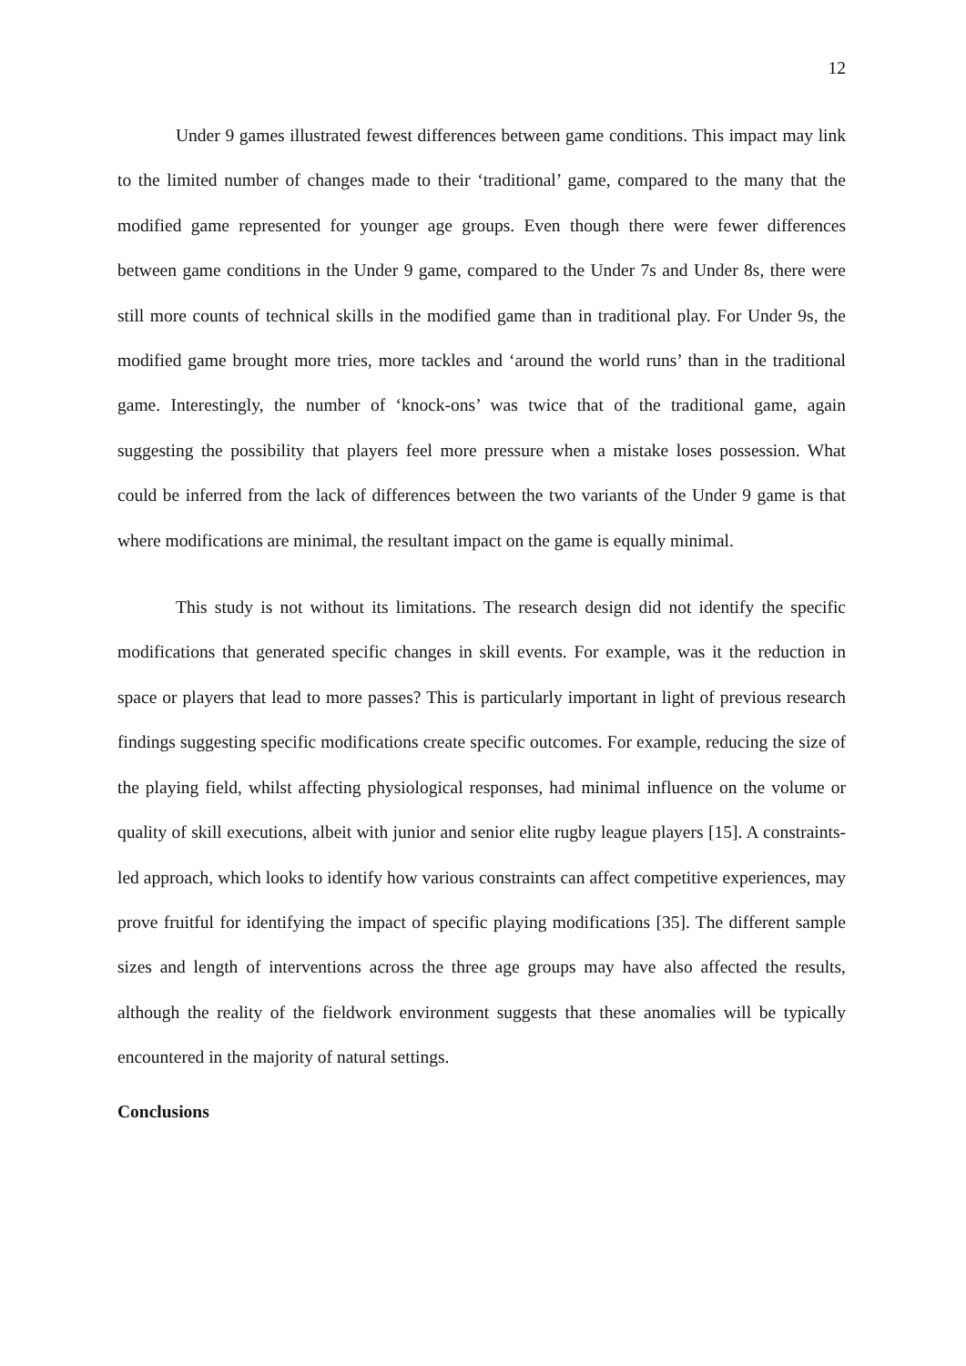12
Under 9 games illustrated fewest differences between game conditions. This impact may link to the limited number of changes made to their ‘traditional’ game, compared to the many that the modified game represented for younger age groups. Even though there were fewer differences between game conditions in the Under 9 game, compared to the Under 7s and Under 8s, there were still more counts of technical skills in the modified game than in traditional play. For Under 9s, the modified game brought more tries, more tackles and ‘around the world runs’ than in the traditional game. Interestingly, the number of ‘knock-ons’ was twice that of the traditional game, again suggesting the possibility that players feel more pressure when a mistake loses possession. What could be inferred from the lack of differences between the two variants of the Under 9 game is that where modifications are minimal, the resultant impact on the game is equally minimal.
This study is not without its limitations. The research design did not identify the specific modifications that generated specific changes in skill events. For example, was it the reduction in space or players that lead to more passes? This is particularly important in light of previous research findings suggesting specific modifications create specific outcomes. For example, reducing the size of the playing field, whilst affecting physiological responses, had minimal influence on the volume or quality of skill executions, albeit with junior and senior elite rugby league players [15]. A constraints-led approach, which looks to identify how various constraints can affect competitive experiences, may prove fruitful for identifying the impact of specific playing modifications [35]. The different sample sizes and length of interventions across the three age groups may have also affected the results, although the reality of the fieldwork environment suggests that these anomalies will be typically encountered in the majority of natural settings.
Conclusions